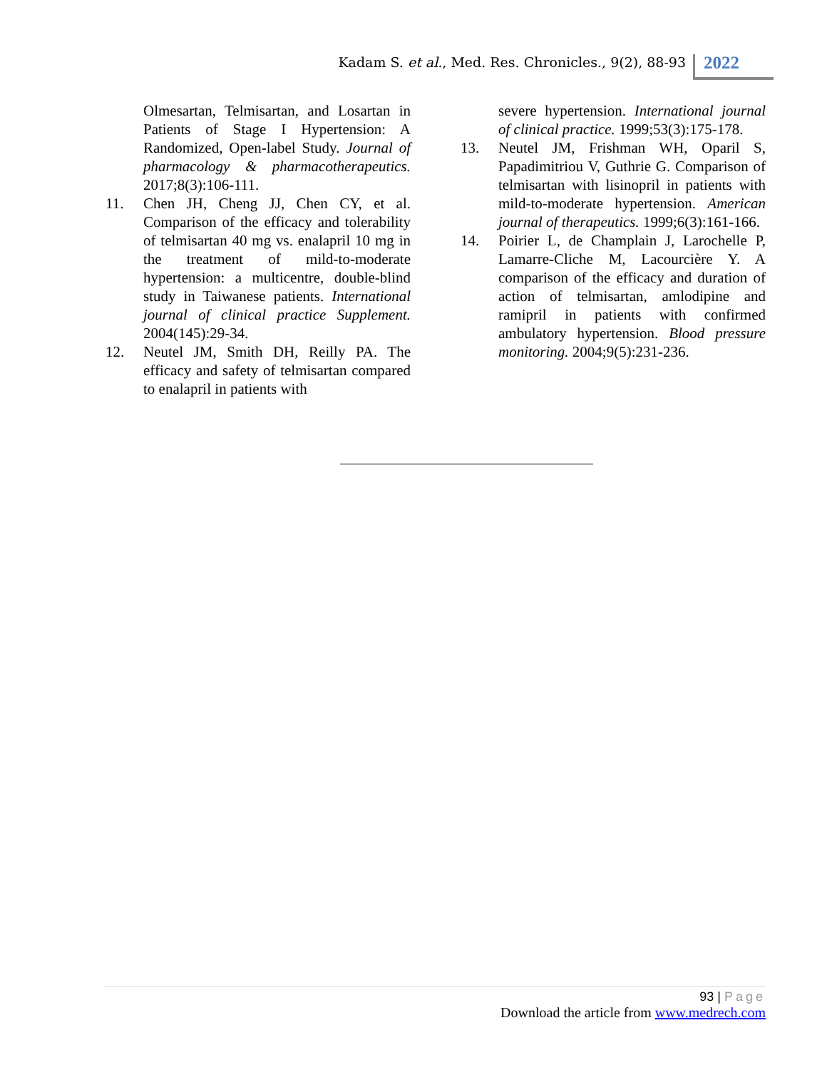Kadam S. et al., Med. Res. Chronicles., 9(2), 88-93
2022
Olmesartan, Telmisartan, and Losartan in Patients of Stage I Hypertension: A Randomized, Open-label Study. Journal of pharmacology & pharmacotherapeutics. 2017;8(3):106-111.
11. Chen JH, Cheng JJ, Chen CY, et al. Comparison of the efficacy and tolerability of telmisartan 40 mg vs. enalapril 10 mg in the treatment of mild-to-moderate hypertension: a multicentre, double-blind study in Taiwanese patients. International journal of clinical practice Supplement. 2004(145):29-34.
12. Neutel JM, Smith DH, Reilly PA. The efficacy and safety of telmisartan compared to enalapril in patients with
severe hypertension. International journal of clinical practice. 1999;53(3):175-178.
13. Neutel JM, Frishman WH, Oparil S, Papadimitriou V, Guthrie G. Comparison of telmisartan with lisinopril in patients with mild-to-moderate hypertension. American journal of therapeutics. 1999;6(3):161-166.
14. Poirier L, de Champlain J, Larochelle P, Lamarre-Cliche M, Lacourcière Y. A comparison of the efficacy and duration of action of telmisartan, amlodipine and ramipril in patients with confirmed ambulatory hypertension. Blood pressure monitoring. 2004;9(5):231-236.
93 | Page
Download the article from www.medrech.com